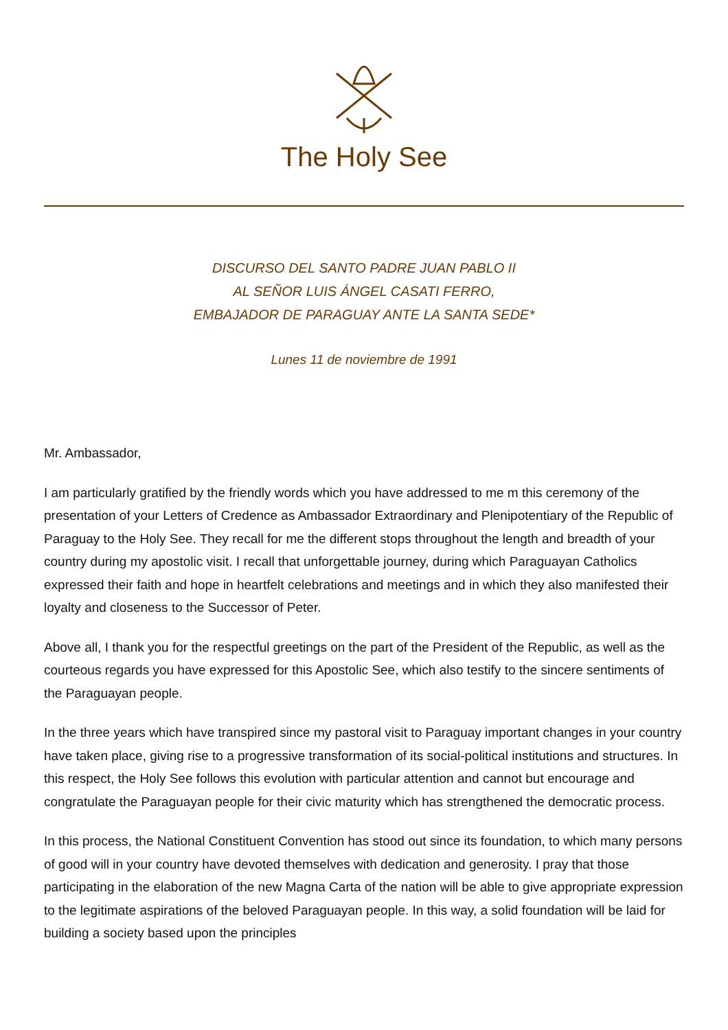The Holy See
DISCURSO DEL SANTO PADRE JUAN PABLO II
AL SEÑOR LUIS ÁNGEL CASATI FERRO,
EMBAJADOR DE PARAGUAY ANTE LA SANTA SEDE*
Lunes 11 de noviembre de 1991
Mr. Ambassador,
I am particularly gratified by the friendly words which you have addressed to me m this ceremony of the presentation of your Letters of Credence as Ambassador Extraordinary and Plenipotentiary of the Republic of Paraguay to the Holy See. They recall for me the different stops throughout the length and breadth of your country during my apostolic visit. I recall that unforgettable journey, during which Paraguayan Catholics expressed their faith and hope in heartfelt celebrations and meetings and in which they also manifested their loyalty and closeness to the Successor of Peter.
Above all, I thank you for the respectful greetings on the part of the President of the Republic, as well as the courteous regards you have expressed for this Apostolic See, which also testify to the sincere sentiments of the Paraguayan people.
In the three years which have transpired since my pastoral visit to Paraguay important changes in your country have taken place, giving rise to a progressive transformation of its social-political institutions and structures. In this respect, the Holy See follows this evolution with particular attention and cannot but encourage and congratulate the Paraguayan people for their civic maturity which has strengthened the democratic process.
In this process, the National Constituent Convention has stood out since its foundation, to which many persons of good will in your country have devoted themselves with dedication and generosity. I pray that those participating in the elaboration of the new Magna Carta of the nation will be able to give appropriate expression to the legitimate aspirations of the beloved Paraguayan people. In this way, a solid foundation will be laid for building a society based upon the principles